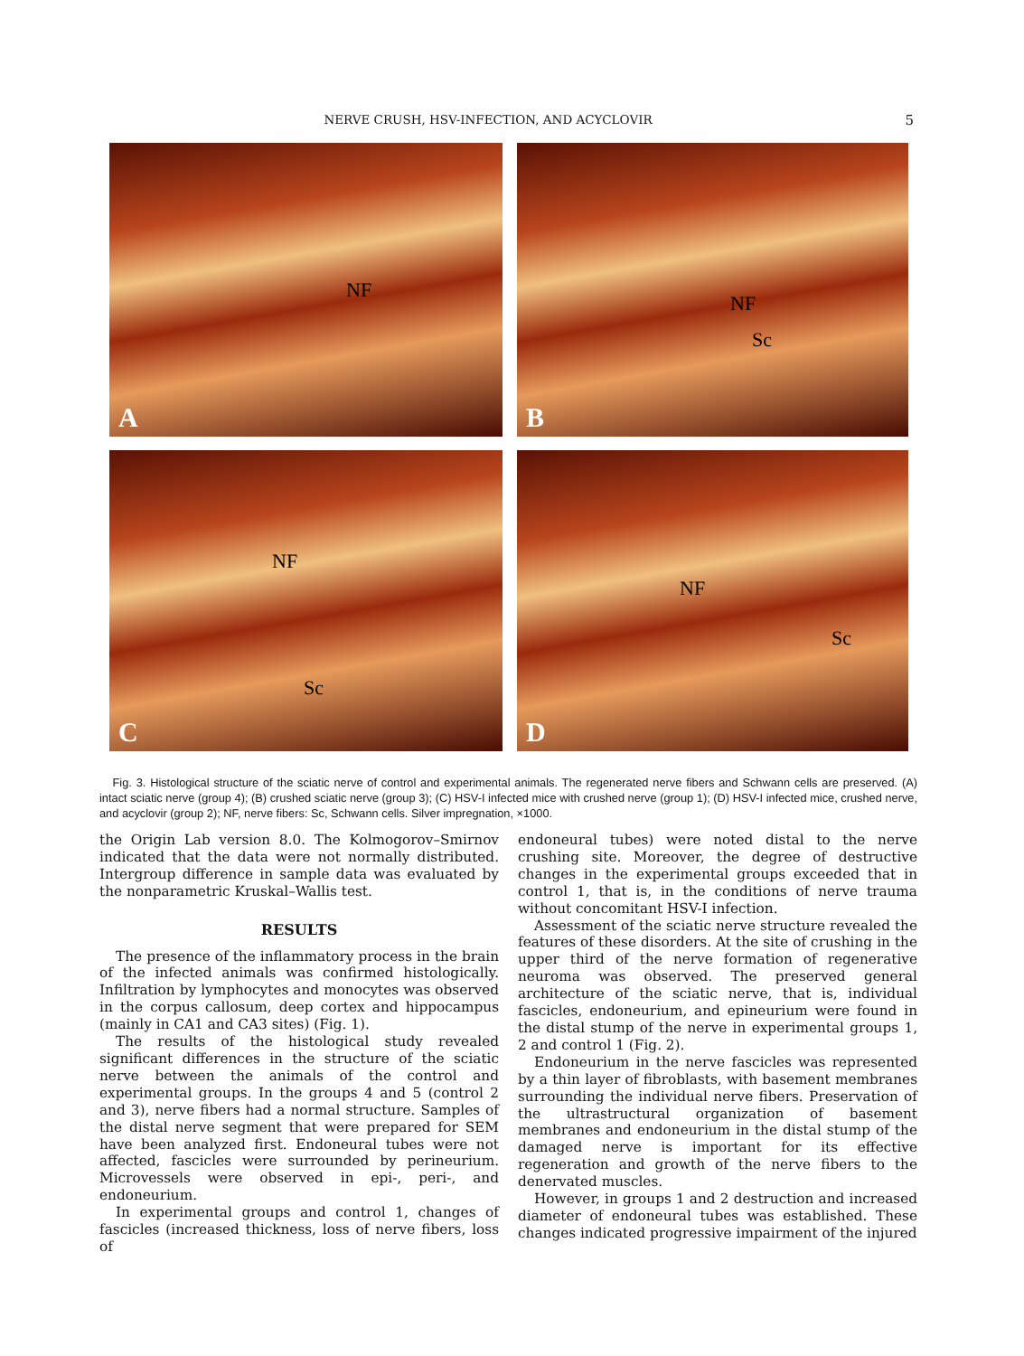NERVE CRUSH, HSV-INFECTION, AND ACYCLOVIR 5
NF
A
NF
Sc
B
NF
Sc
C
NF
Sc
D
Fig. 3. Histological structure of the sciatic nerve of control and experimental animals. The regenerated nerve fibers and Schwann cells are preserved. (A) intact sciatic nerve (group 4); (B) crushed sciatic nerve (group 3); (C) HSV-I infected mice with crushed nerve (group 1); (D) HSV-I infected mice, crushed nerve, and acyclovir (group 2); NF, nerve fibers: Sc, Schwann cells. Silver impregnation, ×1000.
the Origin Lab version 8.0. The Kolmogorov–Smirnov indicated that the data were not normally distributed. Intergroup difference in sample data was evaluated by the nonparametric Kruskal–Wallis test.
RESULTS
The presence of the inflammatory process in the brain of the infected animals was confirmed histologically. Infiltration by lymphocytes and monocytes was observed in the corpus callosum, deep cortex and hippocampus (mainly in CA1 and CA3 sites) (Fig. 1).
The results of the histological study revealed significant differences in the structure of the sciatic nerve between the animals of the control and experimental groups. In the groups 4 and 5 (control 2 and 3), nerve fibers had a normal structure. Samples of the distal nerve segment that were prepared for SEM have been analyzed first. Endoneural tubes were not affected, fascicles were surrounded by perineurium. Microvessels were observed in epi-, peri-, and endoneurium.
In experimental groups and control 1, changes of fascicles (increased thickness, loss of nerve fibers, loss of
endoneural tubes) were noted distal to the nerve crushing site. Moreover, the degree of destructive changes in the experimental groups exceeded that in control 1, that is, in the conditions of nerve trauma without concomitant HSV-I infection.
Assessment of the sciatic nerve structure revealed the features of these disorders. At the site of crushing in the upper third of the nerve formation of regenerative neuroma was observed. The preserved general architecture of the sciatic nerve, that is, individual fascicles, endoneurium, and epineurium were found in the distal stump of the nerve in experimental groups 1, 2 and control 1 (Fig. 2).
Endoneurium in the nerve fascicles was represented by a thin layer of fibroblasts, with basement membranes surrounding the individual nerve fibers. Preservation of the ultrastructural organization of basement membranes and endoneurium in the distal stump of the damaged nerve is important for its effective regeneration and growth of the nerve fibers to the denervated muscles.
However, in groups 1 and 2 destruction and increased diameter of endoneural tubes was established. These changes indicated progressive impairment of the injured